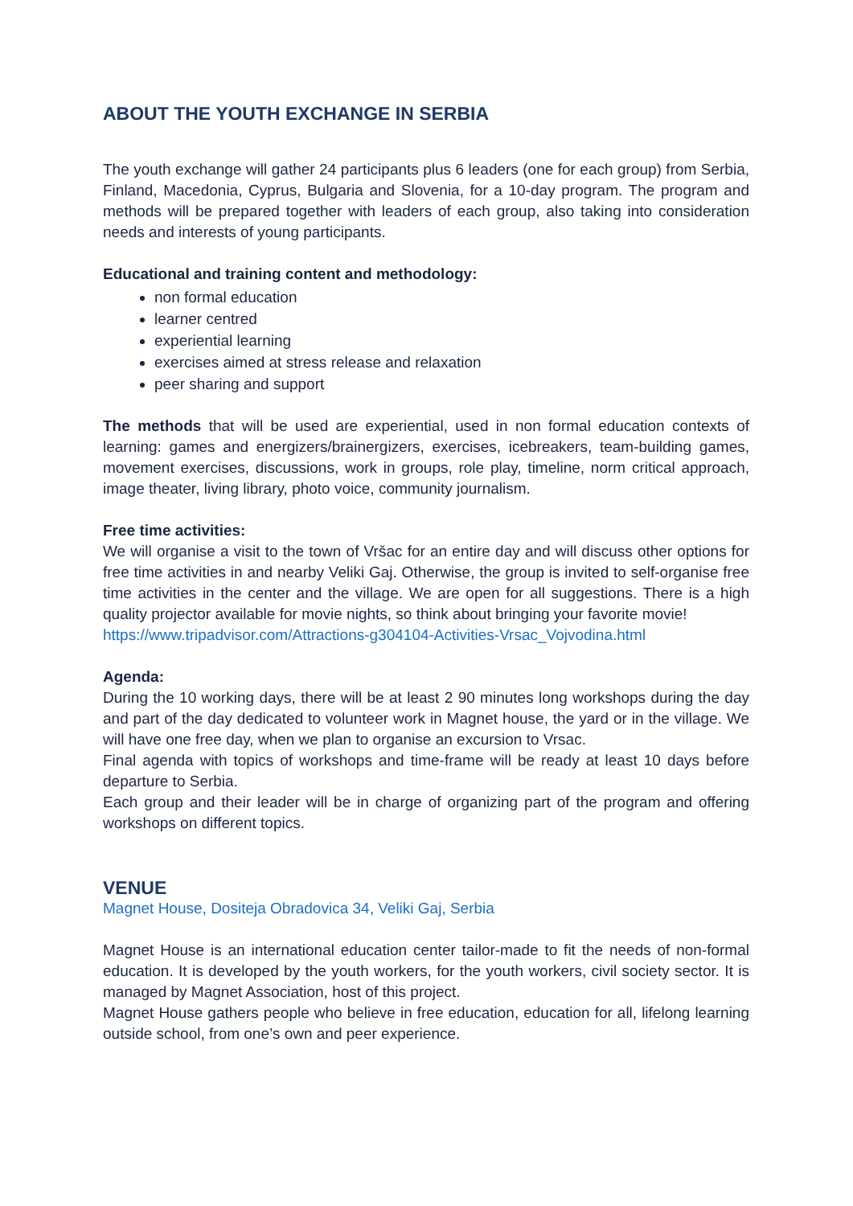ABOUT THE YOUTH EXCHANGE IN SERBIA
The youth exchange will gather 24 participants plus 6 leaders (one for each group) from Serbia, Finland, Macedonia, Cyprus, Bulgaria and Slovenia, for a 10-day program. The program and methods will be prepared together with leaders of each group, also taking into consideration needs and interests of young participants.
Educational and training content and methodology:
non formal education
learner centred
experiential learning
exercises aimed at stress release and relaxation
peer sharing and support
The methods that will be used are experiential, used in non formal education contexts of learning: games and energizers/brainergizers, exercises, icebreakers, team-building games, movement exercises, discussions, work in groups, role play, timeline, norm critical approach, image theater, living library, photo voice, community journalism.
Free time activities:
We will organise a visit to the town of Vršac for an entire day and will discuss other options for free time activities in and nearby Veliki Gaj. Otherwise, the group is invited to self-organise free time activities in the center and the village. We are open for all suggestions. There is a high quality projector available for movie nights, so think about bringing your favorite movie!
https://www.tripadvisor.com/Attractions-g304104-Activities-Vrsac_Vojvodina.html
Agenda:
During the 10 working days, there will be at least 2 90 minutes long workshops during the day and part of the day dedicated to volunteer work in Magnet house, the yard or in the village. We will have one free day, when we plan to organise an excursion to Vrsac.
Final agenda with topics of workshops and time-frame will be ready at least 10 days before departure to Serbia.
Each group and their leader will be in charge of organizing part of the program and offering workshops on different topics.
VENUE
Magnet House, Dositeja Obradovica 34, Veliki Gaj, Serbia
Magnet House is an international education center tailor-made to fit the needs of non-formal education. It is developed by the youth workers, for the youth workers, civil society sector. It is managed by Magnet Association, host of this project.
Magnet House gathers people who believe in free education, education for all, lifelong learning outside school, from one’s own and peer experience.